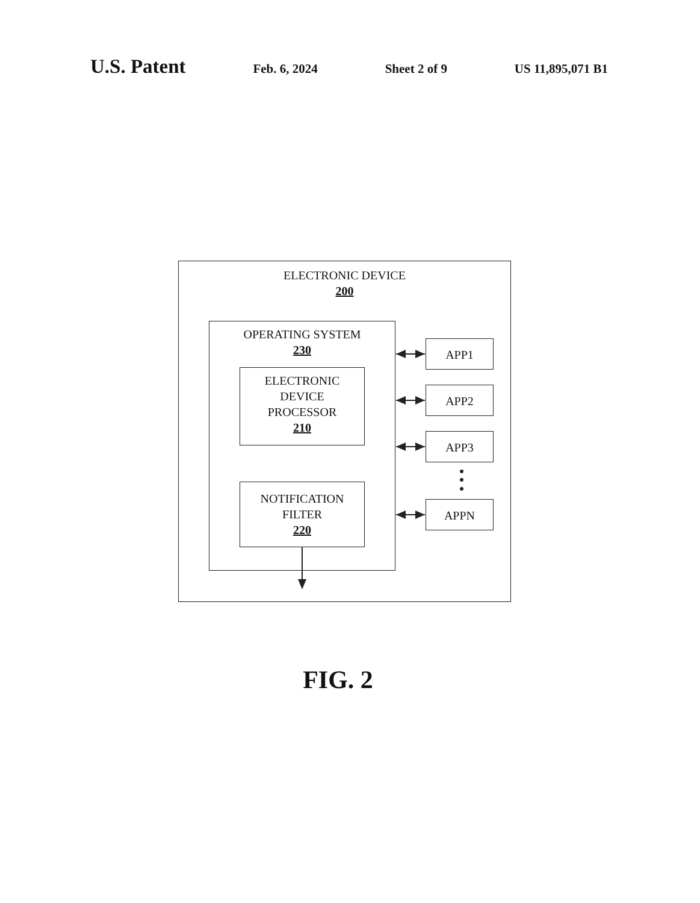U.S. Patent
Feb. 6, 2024 Sheet 2 of 9 US 11,895,071 B1
ELECTRONIC DEVICE
200
OPERATING SYSTEM
230
ELECTRONIC
DEVICE
PROCESSOR
210
NOTIFICATION
FILTER
220
APP1
APP2
APP3
APPN
FIG. 2